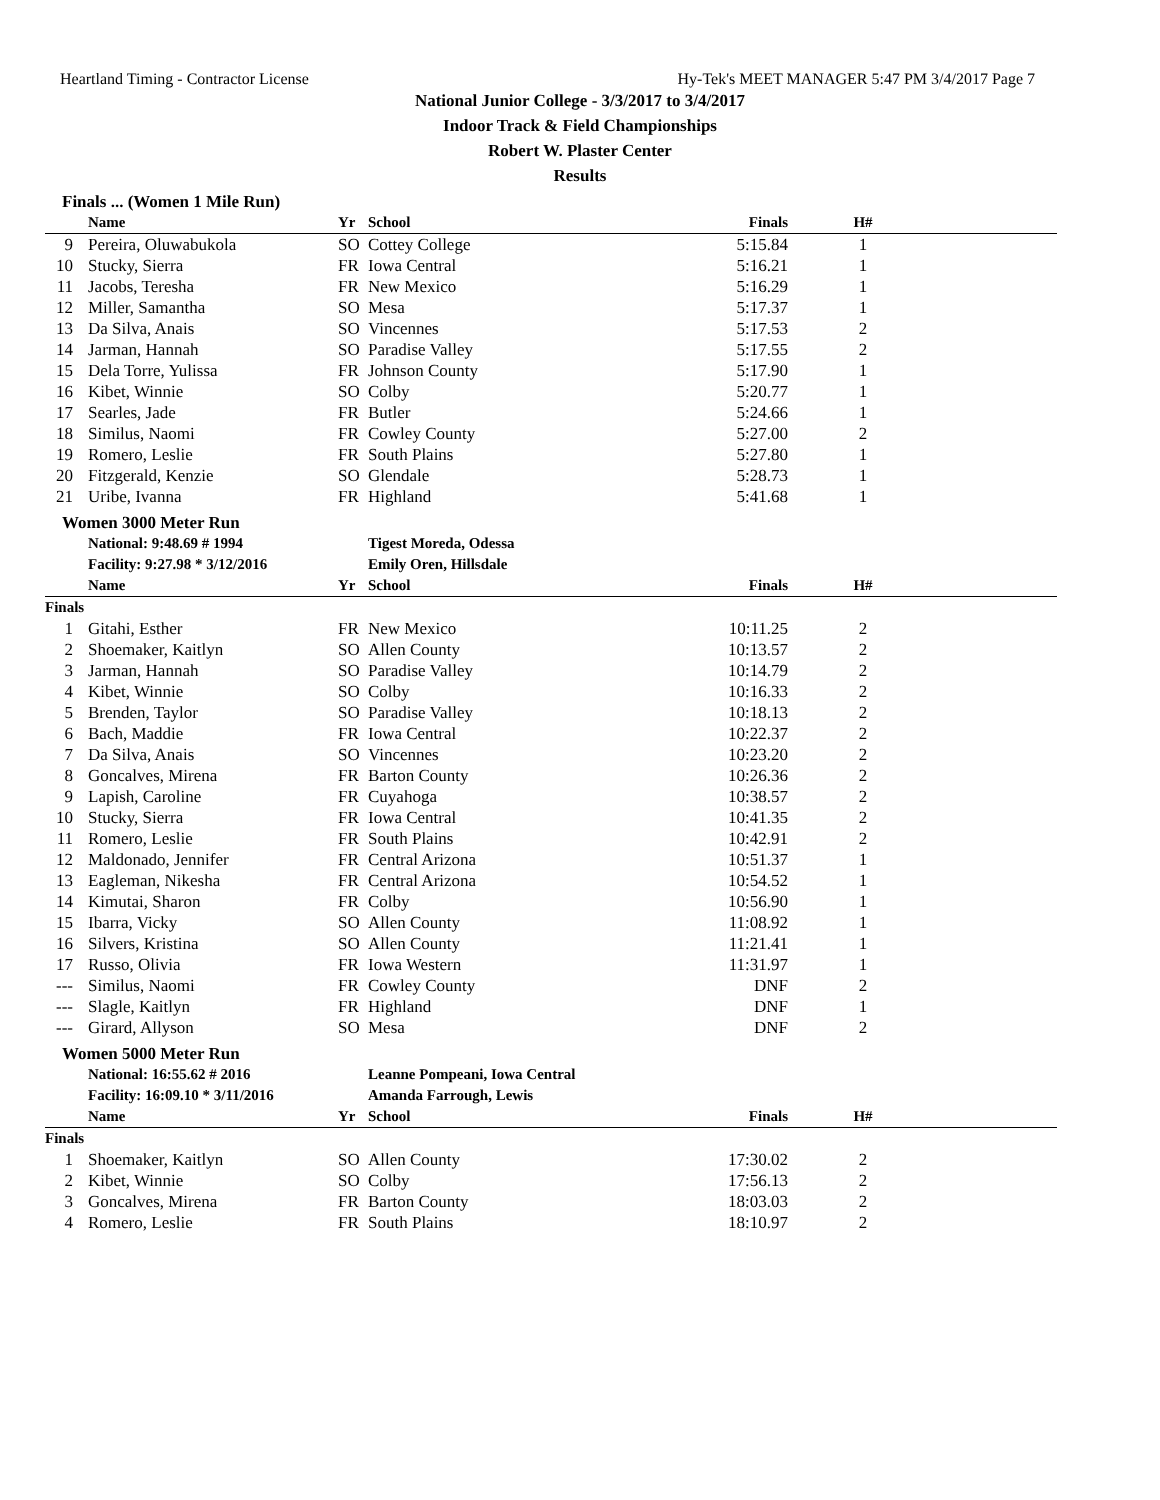Heartland Timing - Contractor License Hy-Tek's MEET MANAGER 5:47 PM 3/4/2017 Page 7
National Junior College - 3/3/2017 to 3/4/2017
Indoor Track & Field Championships
Robert W. Plaster Center
Results
Finals ... (Women 1 Mile Run)
| | Name | Yr | School | Finals | H# | |
| --- | --- | --- | --- | --- | --- | --- |
| 9 | Pereira, Oluwabukola | SO | Cottey College | 5:15.84 | 1 | |
| 10 | Stucky, Sierra | FR | Iowa Central | 5:16.21 | 1 | |
| 11 | Jacobs, Teresha | FR | New Mexico | 5:16.29 | 1 | |
| 12 | Miller, Samantha | SO | Mesa | 5:17.37 | 1 | |
| 13 | Da Silva, Anais | SO | Vincennes | 5:17.53 | 2 | |
| 14 | Jarman, Hannah | SO | Paradise Valley | 5:17.55 | 2 | |
| 15 | Dela Torre, Yulissa | FR | Johnson County | 5:17.90 | 1 | |
| 16 | Kibet, Winnie | SO | Colby | 5:20.77 | 1 | |
| 17 | Searles, Jade | FR | Butler | 5:24.66 | 1 | |
| 18 | Similus, Naomi | FR | Cowley County | 5:27.00 | 2 | |
| 19 | Romero, Leslie | FR | South Plains | 5:27.80 | 1 | |
| 20 | Fitzgerald, Kenzie | SO | Glendale | 5:28.73 | 1 | |
| 21 | Uribe, Ivanna | FR | Highland | 5:41.68 | 1 | |
Women 3000 Meter Run
| | National: 9:48.69 # 1994 | | Tigest Moreda, Odessa | | | |
| | Facility: 9:27.98 * 3/12/2016 | | Emily Oren, Hillsdale | | | |
| | Name | Yr | School | Finals | H# | |
| Finals | | | | | | |
| 1 | Gitahi, Esther | FR | New Mexico | 10:11.25 | 2 | |
| 2 | Shoemaker, Kaitlyn | SO | Allen County | 10:13.57 | 2 | |
| 3 | Jarman, Hannah | SO | Paradise Valley | 10:14.79 | 2 | |
| 4 | Kibet, Winnie | SO | Colby | 10:16.33 | 2 | |
| 5 | Brenden, Taylor | SO | Paradise Valley | 10:18.13 | 2 | |
| 6 | Bach, Maddie | FR | Iowa Central | 10:22.37 | 2 | |
| 7 | Da Silva, Anais | SO | Vincennes | 10:23.20 | 2 | |
| 8 | Goncalves, Mirena | FR | Barton County | 10:26.36 | 2 | |
| 9 | Lapish, Caroline | FR | Cuyahoga | 10:38.57 | 2 | |
| 10 | Stucky, Sierra | FR | Iowa Central | 10:41.35 | 2 | |
| 11 | Romero, Leslie | FR | South Plains | 10:42.91 | 2 | |
| 12 | Maldonado, Jennifer | FR | Central Arizona | 10:51.37 | 1 | |
| 13 | Eagleman, Nikesha | FR | Central Arizona | 10:54.52 | 1 | |
| 14 | Kimutai, Sharon | FR | Colby | 10:56.90 | 1 | |
| 15 | Ibarra, Vicky | SO | Allen County | 11:08.92 | 1 | |
| 16 | Silvers, Kristina | SO | Allen County | 11:21.41 | 1 | |
| 17 | Russo, Olivia | FR | Iowa Western | 11:31.97 | 1 | |
| --- | Similus, Naomi | FR | Cowley County | DNF | 2 | |
| --- | Slagle, Kaitlyn | FR | Highland | DNF | 1 | |
| --- | Girard, Allyson | SO | Mesa | DNF | 2 | |
Women 5000 Meter Run
| | National: 16:55.62 # 2016 | | Leanne Pompeani, Iowa Central | | | |
| | Facility: 16:09.10 * 3/11/2016 | | Amanda Farrough, Lewis | | | |
| | Name | Yr | School | Finals | H# | |
| Finals | | | | | | |
| 1 | Shoemaker, Kaitlyn | SO | Allen County | 17:30.02 | 2 | |
| 2 | Kibet, Winnie | SO | Colby | 17:56.13 | 2 | |
| 3 | Goncalves, Mirena | FR | Barton County | 18:03.03 | 2 | |
| 4 | Romero, Leslie | FR | South Plains | 18:10.97 | 2 | |